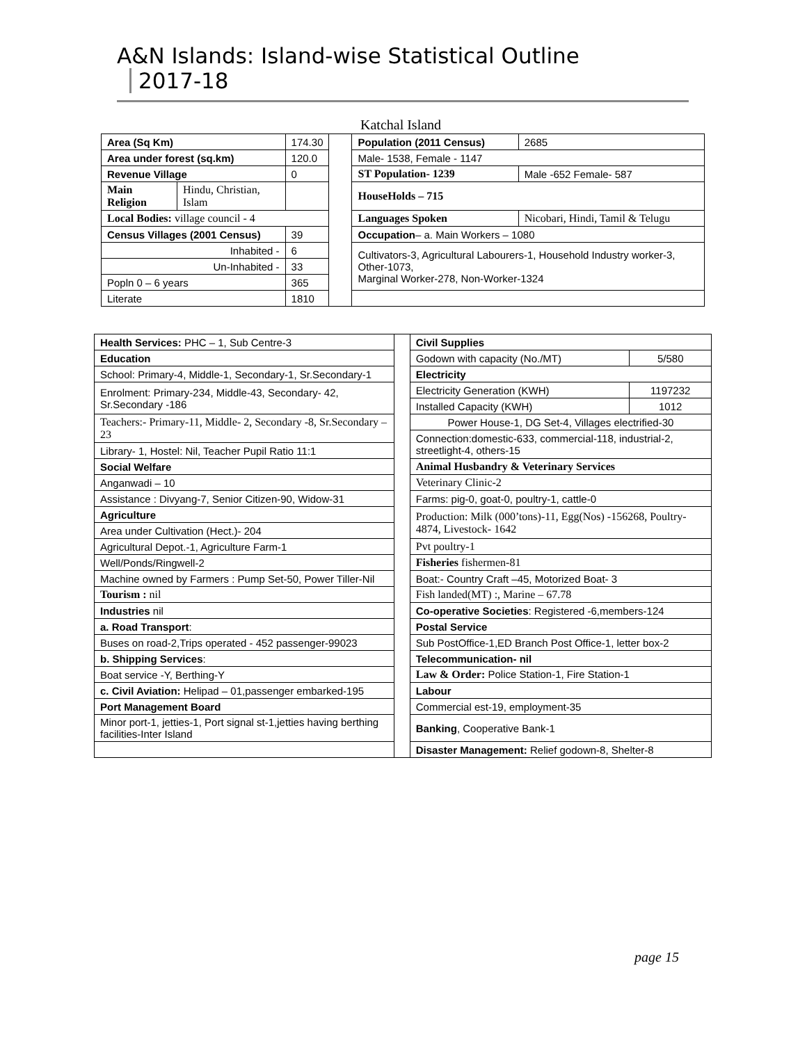A&N Islands: Island-wise Statistical Outline 2017-18
Katchal Island
| Area (Sq Km) | | 174.30 | | Population (2011 Census) | | 2685 |
| Area under forest (sq.km) | | 120.0 | | Male- 1538, Female - 1147 | | |
| Revenue Village | | 0 | | ST Population- 1239 | Male -652 Female- 587 | |
| Main Religion | Hindu, Christian, Islam | | | HouseHolds – 715 | | |
| Local Bodies: village council - 4 | | | | Languages Spoken | Nicobari, Hindi, Tamil & Telugu | |
| Census Villages (2001 Census) | | 39 | | Occupation – a. Main Workers – 1080 | | |
| Inhabited - | | 6 | | Cultivators-3, Agricultural Labourers-1, Household Industry worker-3, Other-1073, Marginal Worker-278, Non-Worker-1324 | | |
| Un-Inhabited - | | 33 | | | | |
| Popln 0 – 6 years | | 365 | | | | |
| Literate | | 1810 | | | | |
| Health Services: PHC – 1, Sub Centre-3 | | Civil Supplies | |
| Education | | Godown with capacity (No./MT) | 5/580 |
| School: Primary-4, Middle-1, Secondary-1, Sr.Secondary-1 | | Electricity | |
| Enrolment: Primary-234, Middle-43, Secondary- 42, Sr.Secondary -186 | | Electricity Generation (KWH) | 1197232 |
| | | Installed Capacity (KWH) | 1012 |
| Teachers:- Primary-11, Middle- 2, Secondary -8, Sr.Secondary –23 | | Power House-1, DG Set-4, Villages electrified-30 | |
| | | Connection:domestic-633, commercial-118, industrial-2, streetlight-4, others-15 | |
| Library- 1, Hostel: Nil, Teacher Pupil Ratio 11:1 | | | |
| Social Welfare | | Animal Husbandry & Veterinary Services | |
| Anganwadi – 10 | | Veterinary Clinic-2 | |
| Assistance : Divyang-7, Senior Citizen-90, Widow-31 | | Farms: pig-0, goat-0, poultry-1, cattle-0 | |
| Agriculture | | Production: Milk (000’tons)-11, Egg(Nos) -156268, Poultry- 4874, Livestock- 1642 | |
| Area under Cultivation (Hect.)- 204 | | | |
| Agricultural Depot.-1, Agriculture Farm-1 | | Pvt poultry-1 | |
| Well/Ponds/Ringwell-2 | | Fisheries fishermen-81 | |
| Machine owned by Farmers : Pump Set-50, Power Tiller-Nil | | Boat:- Country Craft –45, Motorized Boat- 3 | |
| Tourism : nil | | Fish landed(MT) :, Marine – 67.78 | |
| Industries nil | | Co-operative Societies : Registered -6,members-124 | |
| a. Road Transport : | | Postal Service | |
| Buses on road-2,Trips operated - 452 passenger-99023 | | Sub PostOffice-1,ED Branch Post Office-1, letter box-2 | |
| b. Shipping Services : | | Telecommunication- nil | |
| Boat service -Y, Berthing-Y | | Law & Order: Police Station-1, Fire Station-1 | |
| c. Civil Aviation: Helipad – 01,passenger embarked-195 | | Labour | |
| Port Management Board | | Commercial est-19, employment-35 | |
| Minor port-1, jetties-1, Port signal st-1,jetties having berthing facilities-Inter Island | | Banking , Cooperative Bank-1 | |
| | | Disaster Management: Relief godown-8, Shelter-8 | |
page 15